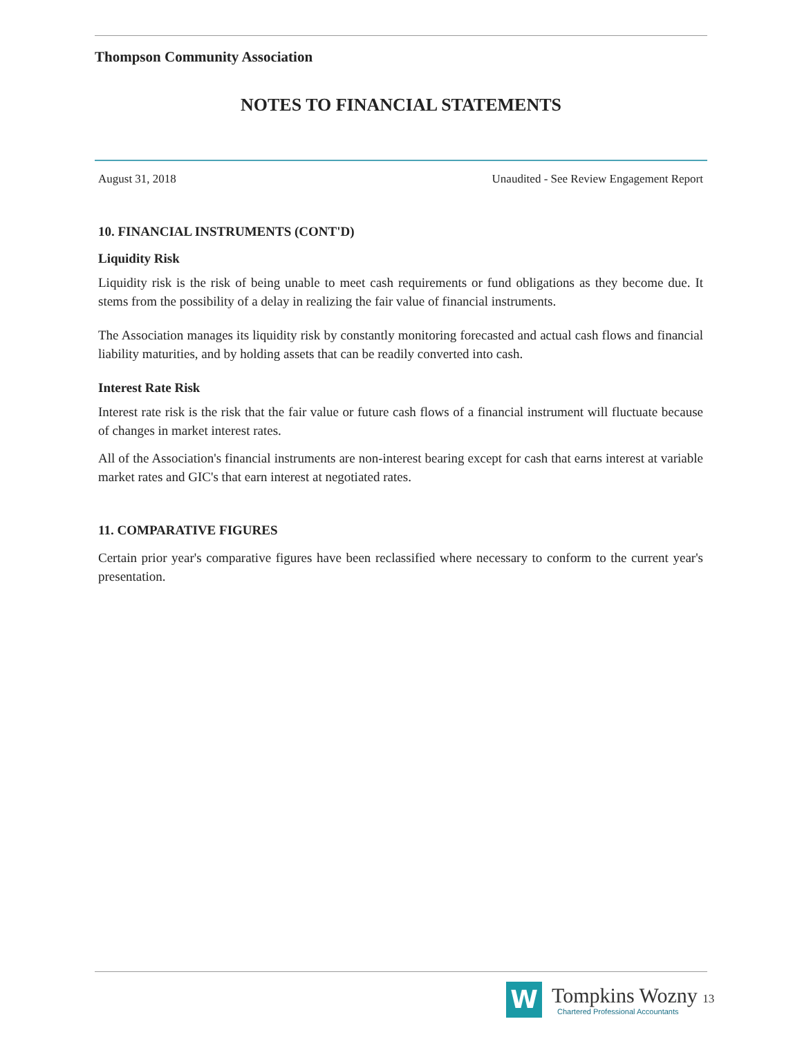Thompson Community Association
NOTES TO FINANCIAL STATEMENTS
August 31, 2018 Unaudited - See Review Engagement Report
10. FINANCIAL INSTRUMENTS (CONT'D)
Liquidity Risk
Liquidity risk is the risk of being unable to meet cash requirements or fund obligations as they become due. It stems from the possibility of a delay in realizing the fair value of financial instruments.
The Association manages its liquidity risk by constantly monitoring forecasted and actual cash flows and financial liability maturities, and by holding assets that can be readily converted into cash.
Interest Rate Risk
Interest rate risk is the risk that the fair value or future cash flows of a financial instrument will fluctuate because of changes in market interest rates.
All of the Association's financial instruments are non-interest bearing except for cash that earns interest at variable market rates and GIC's that earn interest at negotiated rates.
11. COMPARATIVE FIGURES
Certain prior year's comparative figures have been reclassified where necessary to conform to the current year's presentation.
W
Tompkins Wozny 13
Chartered Professional Accountants